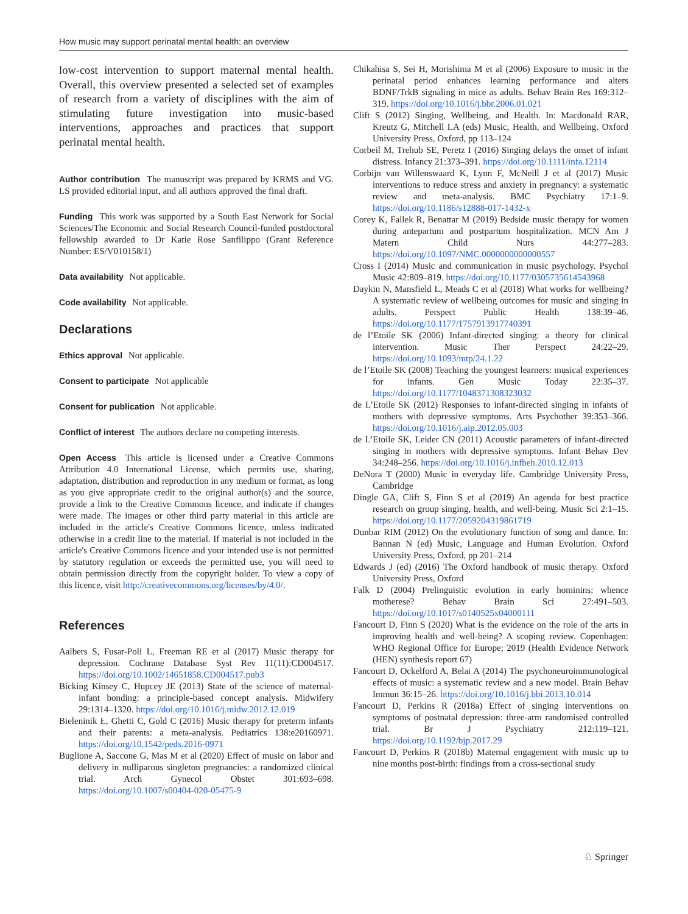How music may support perinatal mental health: an overview
low-cost intervention to support maternal mental health. Overall, this overview presented a selected set of examples of research from a variety of disciplines with the aim of stimulating future investigation into music-based interventions, approaches and practices that support perinatal mental health.
Author contribution The manuscript was prepared by KRMS and VG. LS provided editorial input, and all authors approved the final draft.
Funding This work was supported by a South East Network for Social Sciences/The Economic and Social Research Council-funded postdoctoral fellowship awarded to Dr Katie Rose Sanfilippo (Grant Reference Number: ES/V010158/1)
Data availability Not applicable.
Code availability Not applicable.
Declarations
Ethics approval Not applicable.
Consent to participate Not applicable
Consent for publication Not applicable.
Conflict of interest The authors declare no competing interests.
Open Access This article is licensed under a Creative Commons Attribution 4.0 International License, which permits use, sharing, adaptation, distribution and reproduction in any medium or format, as long as you give appropriate credit to the original author(s) and the source, provide a link to the Creative Commons licence, and indicate if changes were made. The images or other third party material in this article are included in the article's Creative Commons licence, unless indicated otherwise in a credit line to the material. If material is not included in the article's Creative Commons licence and your intended use is not permitted by statutory regulation or exceeds the permitted use, you will need to obtain permission directly from the copyright holder. To view a copy of this licence, visit http://creativecommons.org/licenses/by/4.0/.
References
Aalbers S, Fusar-Poli L, Freeman RE et al (2017) Music therapy for depression. Cochrane Database Syst Rev 11(11):CD004517. https://doi.org/10.1002/14651858.CD004517.pub3
Bicking Kinsey C, Hupcey JE (2013) State of the science of maternal-infant bonding: a principle-based concept analysis. Midwifery 29:1314–1320. https://doi.org/10.1016/j.midw.2012.12.019
Bieleninik Ł, Ghetti C, Gold C (2016) Music therapy for preterm infants and their parents: a meta-analysis. Pediatrics 138:e20160971. https://doi.org/10.1542/peds.2016-0971
Buglione A, Saccone G, Mas M et al (2020) Effect of music on labor and delivery in nulliparous singleton pregnancies: a randomized clinical trial. Arch Gynecol Obstet 301:693–698. https://doi.org/10.1007/s00404-020-05475-9
Chikahisa S, Sei H, Morishima M et al (2006) Exposure to music in the perinatal period enhances learning performance and alters BDNF/TrkB signaling in mice as adults. Behav Brain Res 169:312–319. https://doi.org/10.1016/j.bbr.2006.01.021
Clift S (2012) Singing, Wellbeing, and Health. In: Macdonald RAR, Kreutz G, Mitchell LA (eds) Music, Health, and Wellbeing. Oxford University Press, Oxford, pp 113–124
Corbeil M, Trehub SE, Peretz I (2016) Singing delays the onset of infant distress. Infancy 21:373–391. https://doi.org/10.1111/infa.12114
Corbijn van Willenswaard K, Lynn F, McNeill J et al (2017) Music interventions to reduce stress and anxiety in pregnancy: a systematic review and meta-analysis. BMC Psychiatry 17:1–9. https://doi.org/10.1186/s12888-017-1432-x
Corey K, Fallek R, Benattar M (2019) Bedside music therapy for women during antepartum and postpartum hospitalization. MCN Am J Matern Child Nurs 44:277–283. https://doi.org/10.1097/NMC.0000000000000557
Cross I (2014) Music and communication in music psychology. Psychol Music 42:809–819. https://doi.org/10.1177/0305735614543968
Daykin N, Mansfield L, Meads C et al (2018) What works for wellbeing? A systematic review of wellbeing outcomes for music and singing in adults. Perspect Public Health 138:39–46. https://doi.org/10.1177/1757913917740391
de l’Etoile SK (2006) Infant-directed singing: a theory for clinical intervention. Music Ther Perspect 24:22–29. https://doi.org/10.1093/mtp/24.1.22
de l’Etoile SK (2008) Teaching the youngest learners: musical experiences for infants. Gen Music Today 22:35–37. https://doi.org/10.1177/1048371308323032
de L’Etoile SK (2012) Responses to infant-directed singing in infants of mothers with depressive symptoms. Arts Psychother 39:353–366. https://doi.org/10.1016/j.aip.2012.05.003
de L’Etoile SK, Leider CN (2011) Acoustic parameters of infant-directed singing in mothers with depressive symptoms. Infant Behav Dev 34:248–256. https://doi.org/10.1016/j.infbeh.2010.12.013
DeNora T (2000) Music in everyday life. Cambridge University Press, Cambridge
Dingle GA, Clift S, Finn S et al (2019) An agenda for best practice research on group singing, health, and well-being. Music Sci 2:1–15. https://doi.org/10.1177/2059204319861719
Dunbar RIM (2012) On the evolutionary function of song and dance. In: Bannan N (ed) Music, Language and Human Evolution. Oxford University Press, Oxford, pp 201–214
Edwards J (ed) (2016) The Oxford handbook of music therapy. Oxford University Press, Oxford
Falk D (2004) Prelinguistic evolution in early hominins: whence motherese? Behav Brain Sci 27:491–503. https://doi.org/10.1017/s0140525x04000111
Fancourt D, Finn S (2020) What is the evidence on the role of the arts in improving health and well-being? A scoping review. Copenhagen: WHO Regional Office for Europe; 2019 (Health Evidence Network (HEN) synthesis report 67)
Fancourt D, Ockelford A, Belai A (2014) The psychoneuroimmunological effects of music: a systematic review and a new model. Brain Behav Immun 36:15–26. https://doi.org/10.1016/j.bbi.2013.10.014
Fancourt D, Perkins R (2018a) Effect of singing interventions on symptoms of postnatal depression: three-arm randomised controlled trial. Br J Psychiatry 212:119–121. https://doi.org/10.1192/bjp.2017.29
Fancourt D, Perkins R (2018b) Maternal engagement with music up to nine months post-birth: findings from a cross-sectional study
♘ Springer